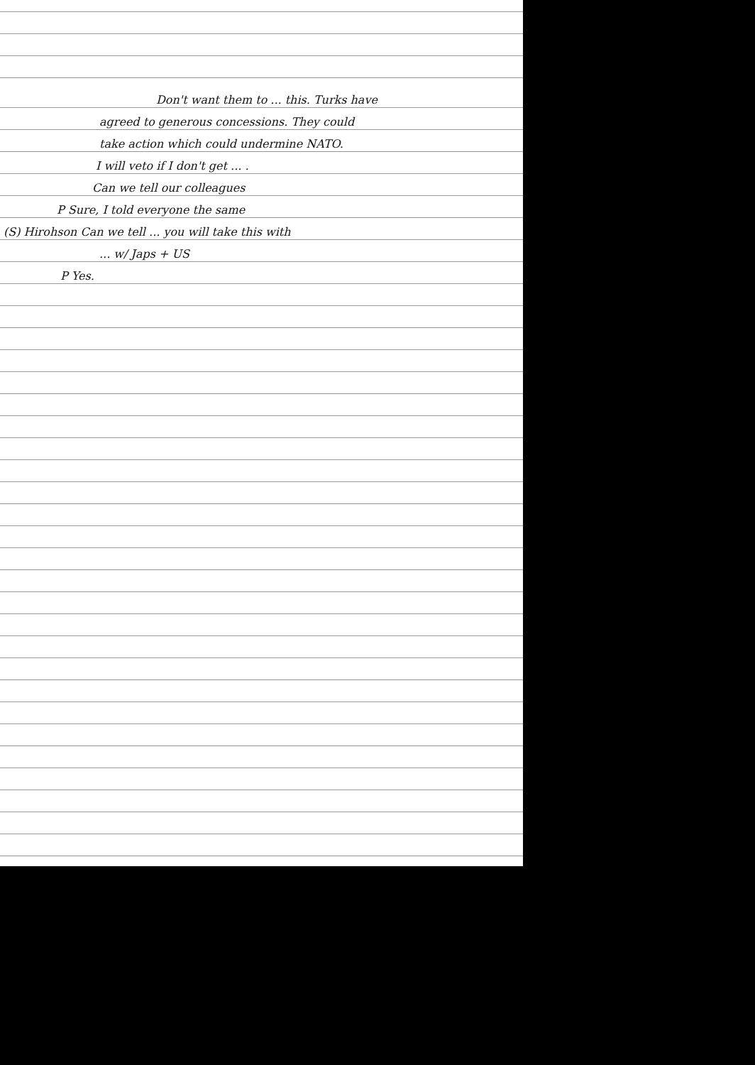Don't want them to ... this. Turks have
agreed to generous concessions. They could
take action which could undermine NATO.
I will veto if I don't get ... .
Can we tell our colleagues
P Sure, I told everyone the same
(S) Hirohson Can we tell ... you will take this with
... w/ Japs + US
P Yes.